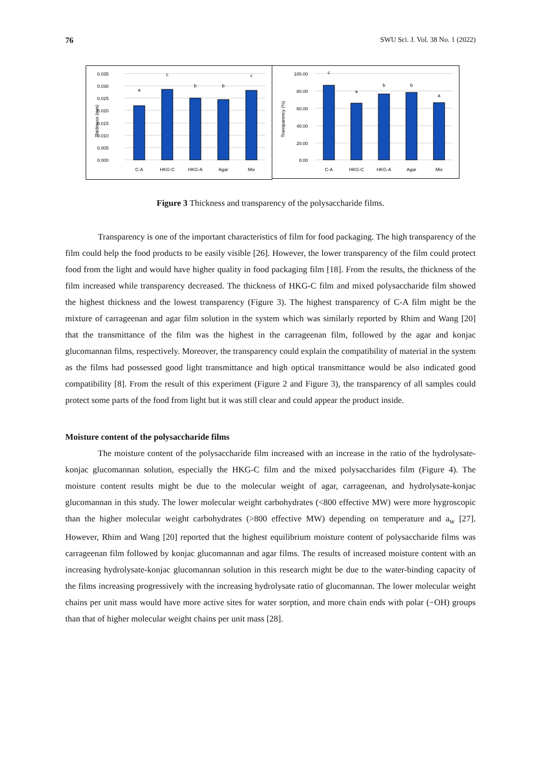76 SWU Sci. J. Vol. 38 No. 1 (2022)
0.035
0.030
0.025
0.020
0.015
0.010
0.005
0.000
Thickness (mm)
a
c
b
b
c
C-A
HKG-C
HKG-A
Agar
Mix
100.00
80.00
60.00
40.00
20.00
0.00
Transparency (%)
c
a
b
b
a
C-A
HKG-C
HKG-A
Agar
Mix
Figure 3 Thickness and transparency of the polysaccharide films.
Transparency is one of the important characteristics of film for food packaging. The high transparency of the film could help the food products to be easily visible [26]. However, the lower transparency of the film could protect food from the light and would have higher quality in food packaging film [18]. From the results, the thickness of the film increased while transparency decreased. The thickness of HKG-C film and mixed polysaccharide film showed the highest thickness and the lowest transparency (Figure 3). The highest transparency of C-A film might be the mixture of carrageenan and agar film solution in the system which was similarly reported by Rhim and Wang [20] that the transmittance of the film was the highest in the carrageenan film, followed by the agar and konjac glucomannan films, respectively. Moreover, the transparency could explain the compatibility of material in the system as the films had possessed good light transmittance and high optical transmittance would be also indicated good compatibility [8]. From the result of this experiment (Figure 2 and Figure 3), the transparency of all samples could protect some parts of the food from light but it was still clear and could appear the product inside.
Moisture content of the polysaccharide films
The moisture content of the polysaccharide film increased with an increase in the ratio of the hydrolysate-konjac glucomannan solution, especially the HKG-C film and the mixed polysaccharides film (Figure 4). The moisture content results might be due to the molecular weight of agar, carrageenan, and hydrolysate-konjac glucomannan in this study. The lower molecular weight carbohydrates (<800 effective MW) were more hygroscopic than the higher molecular weight carbohydrates (>800 effective MW) depending on temperature and a<sub>w</sub> [27]. However, Rhim and Wang [20] reported that the highest equilibrium moisture content of polysaccharide films was carrageenan film followed by konjac glucomannan and agar films. The results of increased moisture content with an increasing hydrolysate-konjac glucomannan solution in this research might be due to the water-binding capacity of the films increasing progressively with the increasing hydrolysate ratio of glucomannan. The lower molecular weight chains per unit mass would have more active sites for water sorption, and more chain ends with polar (−OH) groups than that of higher molecular weight chains per unit mass [28].